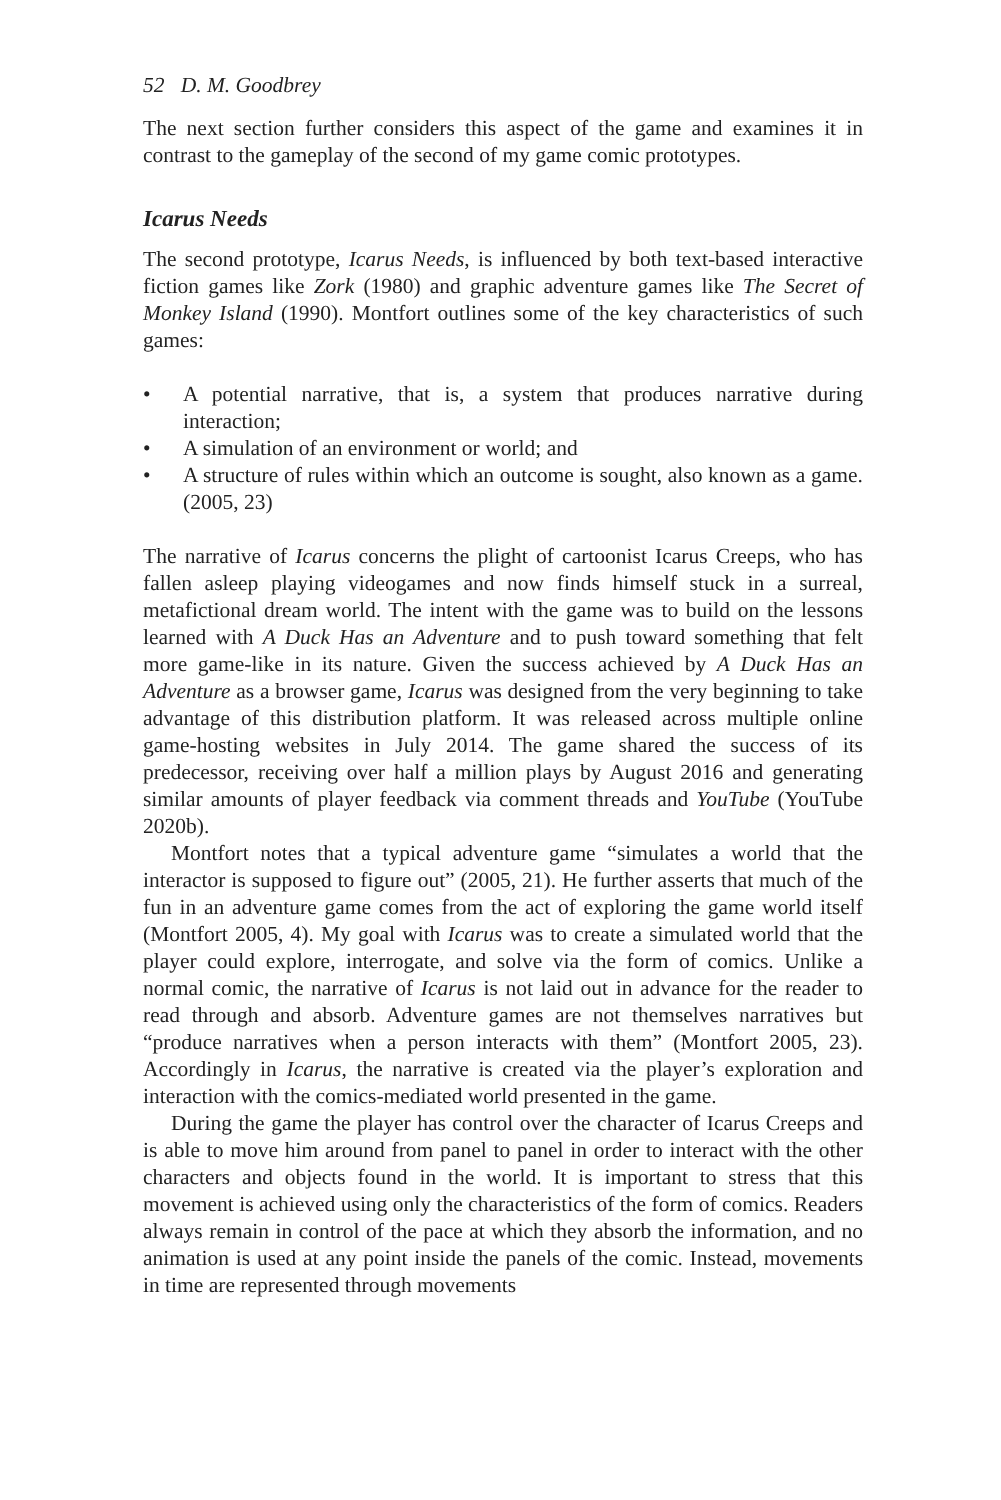52 D. M. Goodbrey
The next section further considers this aspect of the game and examines it in contrast to the gameplay of the second of my game comic prototypes.
Icarus Needs
The second prototype, Icarus Needs, is influenced by both text-based interactive fiction games like Zork (1980) and graphic adventure games like The Secret of Monkey Island (1990). Montfort outlines some of the key characteristics of such games:
• A potential narrative, that is, a system that produces narrative during interaction;
• A simulation of an environment or world; and
• A structure of rules within which an outcome is sought, also known as a game. (2005, 23)
The narrative of Icarus concerns the plight of cartoonist Icarus Creeps, who has fallen asleep playing videogames and now finds himself stuck in a surreal, metafictional dream world. The intent with the game was to build on the lessons learned with A Duck Has an Adventure and to push toward something that felt more game-like in its nature. Given the success achieved by A Duck Has an Adventure as a browser game, Icarus was designed from the very beginning to take advantage of this distribution platform. It was released across multiple online game-hosting websites in July 2014. The game shared the success of its predecessor, receiving over half a million plays by August 2016 and generating similar amounts of player feedback via comment threads and YouTube (YouTube 2020b).
Montfort notes that a typical adventure game “simulates a world that the interactor is supposed to figure out” (2005, 21). He further asserts that much of the fun in an adventure game comes from the act of exploring the game world itself (Montfort 2005, 4). My goal with Icarus was to create a simulated world that the player could explore, interrogate, and solve via the form of comics. Unlike a normal comic, the narrative of Icarus is not laid out in advance for the reader to read through and absorb. Adventure games are not themselves narratives but “produce narratives when a person interacts with them” (Montfort 2005, 23). Accordingly in Icarus, the narrative is created via the player’s exploration and interaction with the comics-mediated world presented in the game.
During the game the player has control over the character of Icarus Creeps and is able to move him around from panel to panel in order to interact with the other characters and objects found in the world. It is important to stress that this movement is achieved using only the characteristics of the form of comics. Readers always remain in control of the pace at which they absorb the information, and no animation is used at any point inside the panels of the comic. Instead, movements in time are represented through movements